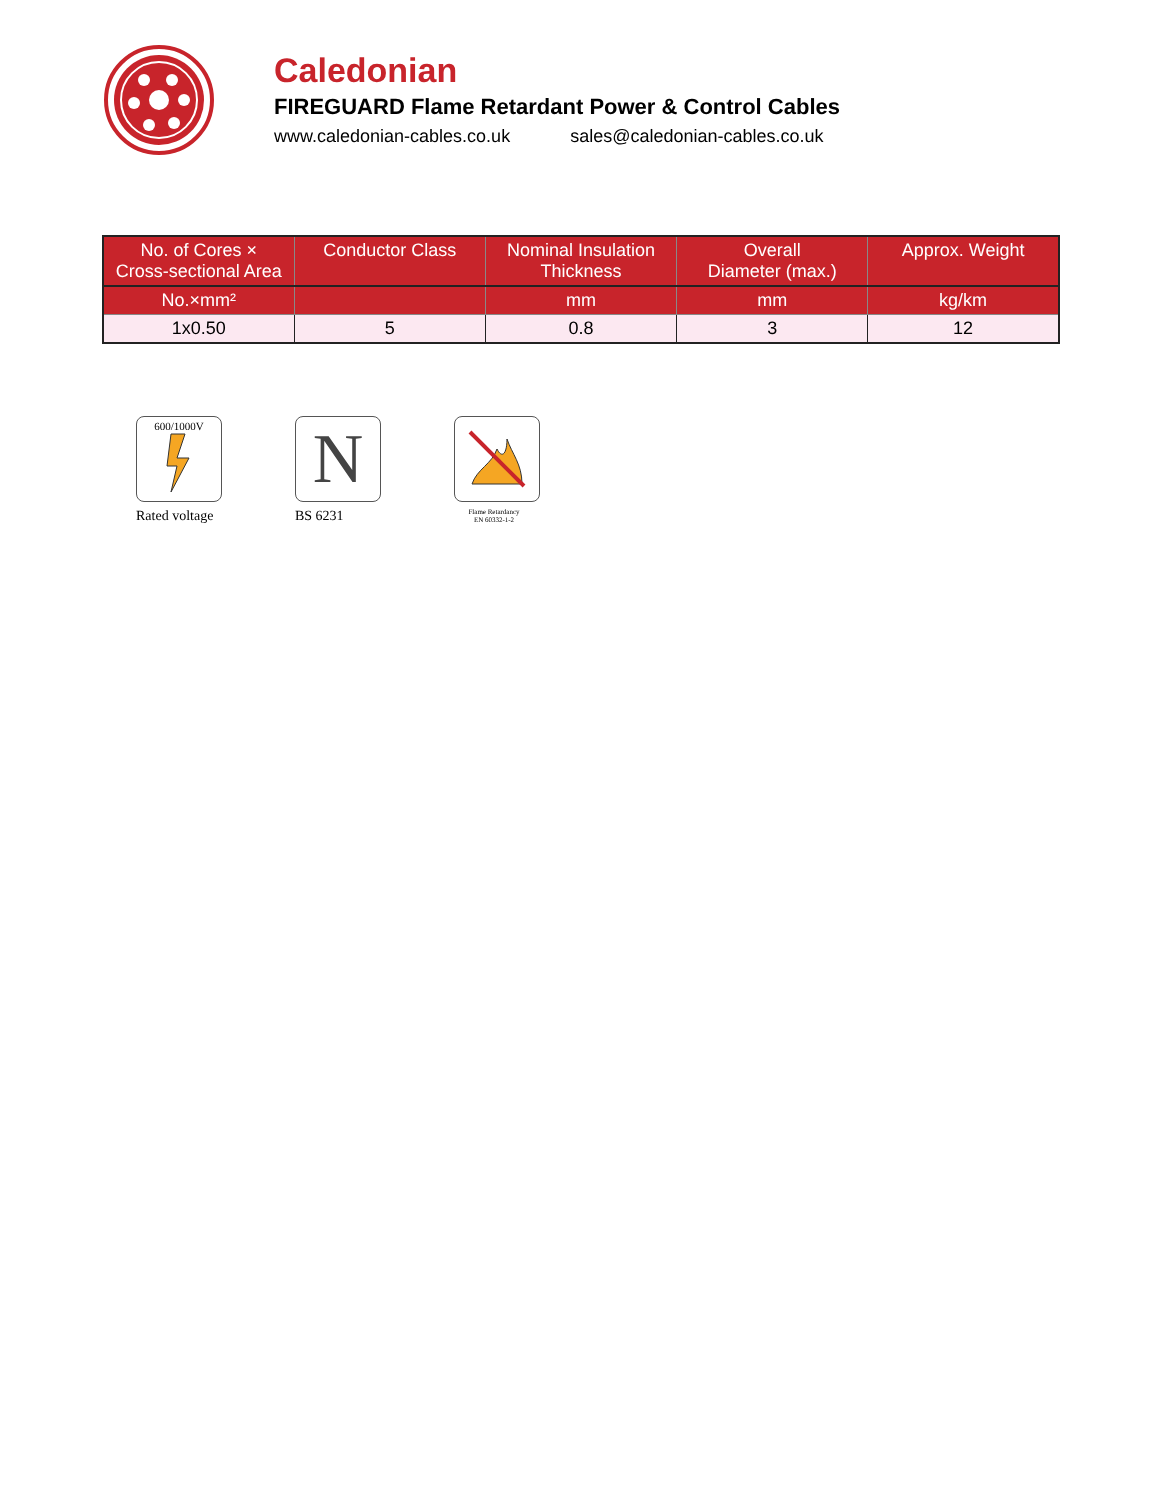Caledonian
FIREGUARD Flame Retardant Power & Control Cables
www.caledonian-cables.co.uk sales@caledonian-cables.co.uk
| No. of Cores × Cross-sectional Area | Conductor Class | Nominal Insulation Thickness | Overall Diameter (max.) | Approx. Weight |
| --- | --- | --- | --- | --- |
| No.×mm² | | mm | mm | kg/km |
| 1x0.50 | 5 | 0.8 | 3 | 12 |
600/1000V
Rated voltage
N
BS 6231
Flame Retardancy
EN 60332-1-2